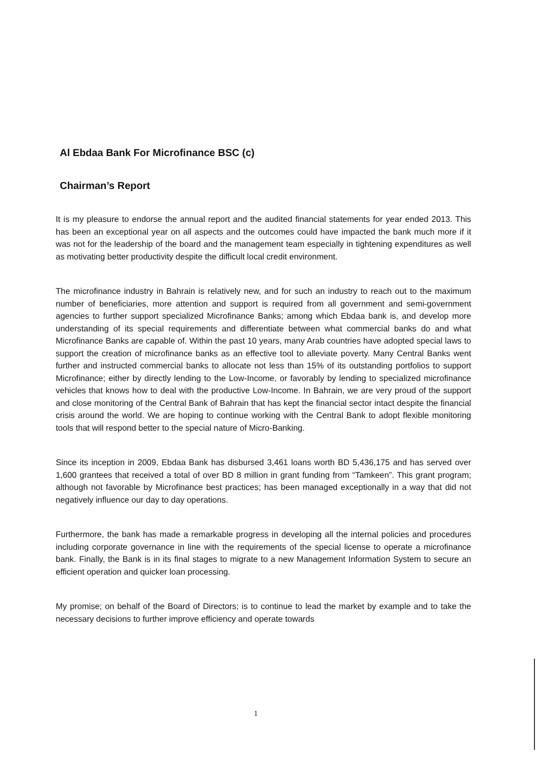Al Ebdaa Bank For Microfinance BSC (c)
Chairman’s Report
It is my pleasure to endorse the annual report and the audited financial statements for year ended 2013. This has been an exceptional year on all aspects and the outcomes could have impacted the bank much more if it was not for the leadership of the board and the management team especially in tightening expenditures as well as motivating better productivity despite the difficult local credit environment.
The microfinance industry in Bahrain is relatively new, and for such an industry to reach out to the maximum number of beneficiaries, more attention and support is required from all government and semi-government agencies to further support specialized Microfinance Banks; among which Ebdaa bank is, and develop more understanding of its special requirements and differentiate between what commercial banks do and what Microfinance Banks are capable of. Within the past 10 years, many Arab countries have adopted special laws to support the creation of microfinance banks as an effective tool to alleviate poverty. Many Central Banks went further and instructed commercial banks to allocate not less than 15% of its outstanding portfolios to support Microfinance; either by directly lending to the Low-Income, or favorably by lending to specialized microfinance vehicles that knows how to deal with the productive Low-Income. In Bahrain, we are very proud of the support and close monitoring of the Central Bank of Bahrain that has kept the financial sector intact despite the financial crisis around the world. We are hoping to continue working with the Central Bank to adopt flexible monitoring tools that will respond better to the special nature of Micro-Banking.
Since its inception in 2009, Ebdaa Bank has disbursed 3,461 loans worth BD 5,436,175 and has served over 1,600 grantees that received a total of over BD 8 million in grant funding from “Tamkeen”. This grant program; although not favorable by Microfinance best practices; has been managed exceptionally in a way that did not negatively influence our day to day operations.
Furthermore, the bank has made a remarkable progress in developing all the internal policies and procedures including corporate governance in line with the requirements of the special license to operate a microfinance bank. Finally, the Bank is in its final stages to migrate to a new Management Information System to secure an efficient operation and quicker loan processing.
My promise; on behalf of the Board of Directors; is to continue to lead the market by example and to take the necessary decisions to further improve efficiency and operate towards
1